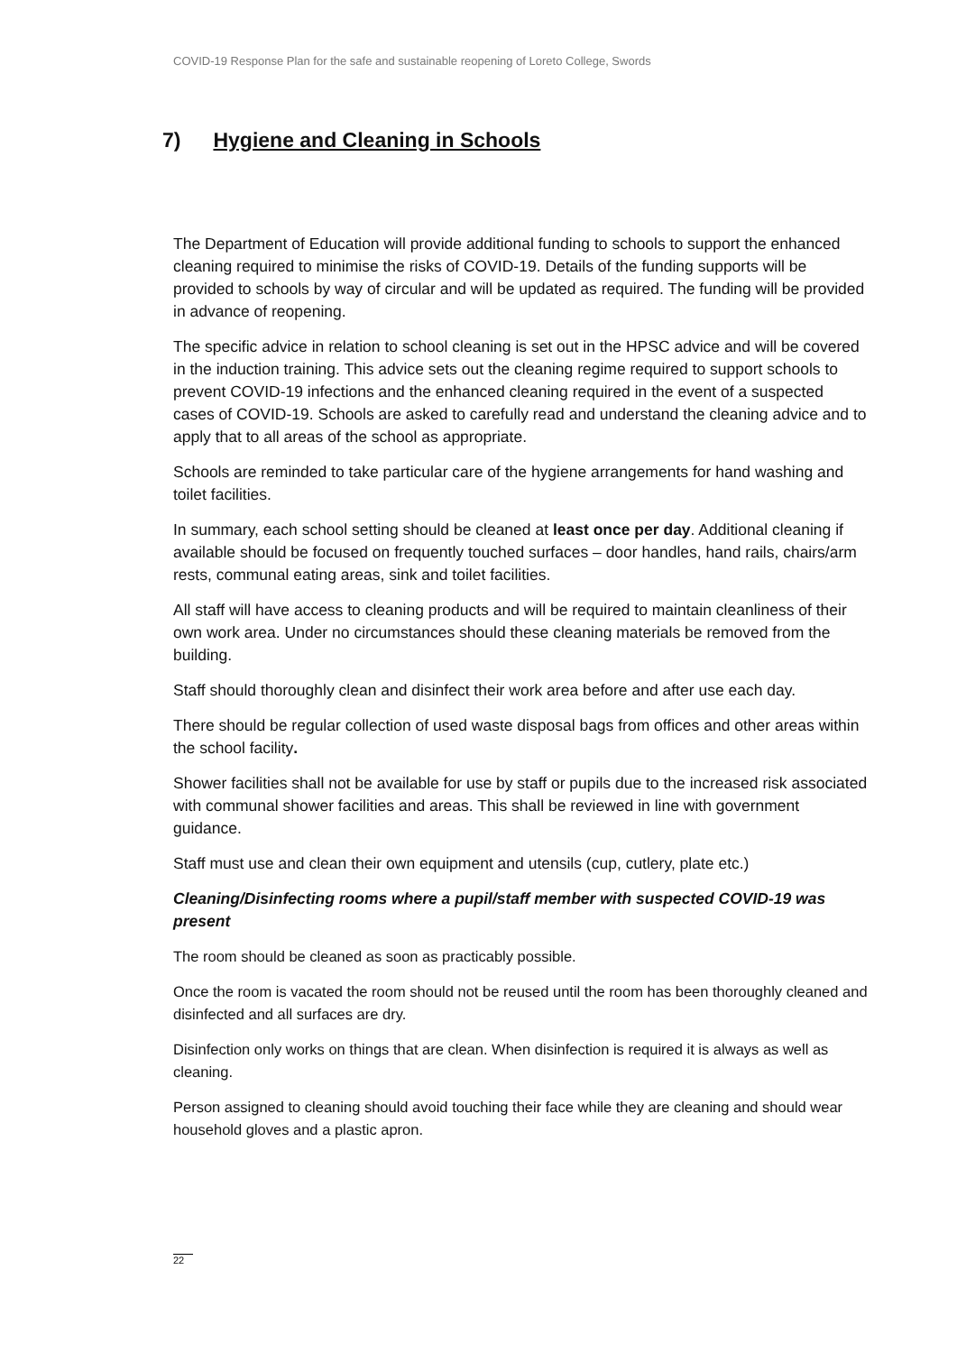COVID-19 Response Plan for the safe and sustainable reopening of Loreto College, Swords
7) Hygiene and Cleaning in Schools
The Department of Education will provide additional funding to schools to support the enhanced cleaning required to minimise the risks of COVID-19. Details of the funding supports will be provided to schools by way of circular and will be updated as required. The funding will be provided in advance of reopening.
The specific advice in relation to school cleaning is set out in the HPSC advice and will be covered in the induction training. This advice sets out the cleaning regime required to support schools to prevent COVID-19 infections and the enhanced cleaning required in the event of a suspected cases of COVID-19. Schools are asked to carefully read and understand the cleaning advice and to apply that to all areas of the school as appropriate.
Schools are reminded to take particular care of the hygiene arrangements for hand washing and toilet facilities.
In summary, each school setting should be cleaned at least once per day. Additional cleaning if available should be focused on frequently touched surfaces – door handles, hand rails, chairs/arm rests, communal eating areas, sink and toilet facilities.
All staff will have access to cleaning products and will be required to maintain cleanliness of their own work area. Under no circumstances should these cleaning materials be removed from the building.
Staff should thoroughly clean and disinfect their work area before and after use each day.
There should be regular collection of used waste disposal bags from offices and other areas within the school facility.
Shower facilities shall not be available for use by staff or pupils due to the increased risk associated with communal shower facilities and areas. This shall be reviewed in line with government guidance.
Staff must use and clean their own equipment and utensils (cup, cutlery, plate etc.)
Cleaning/Disinfecting rooms where a pupil/staff member with suspected COVID-19 was present
The room should be cleaned as soon as practicably possible.
Once the room is vacated the room should not be reused until the room has been thoroughly cleaned and disinfected and all surfaces are dry.
Disinfection only works on things that are clean. When disinfection is required it is always as well as cleaning.
Person assigned to cleaning should avoid touching their face while they are cleaning and should wear household gloves and a plastic apron.
22